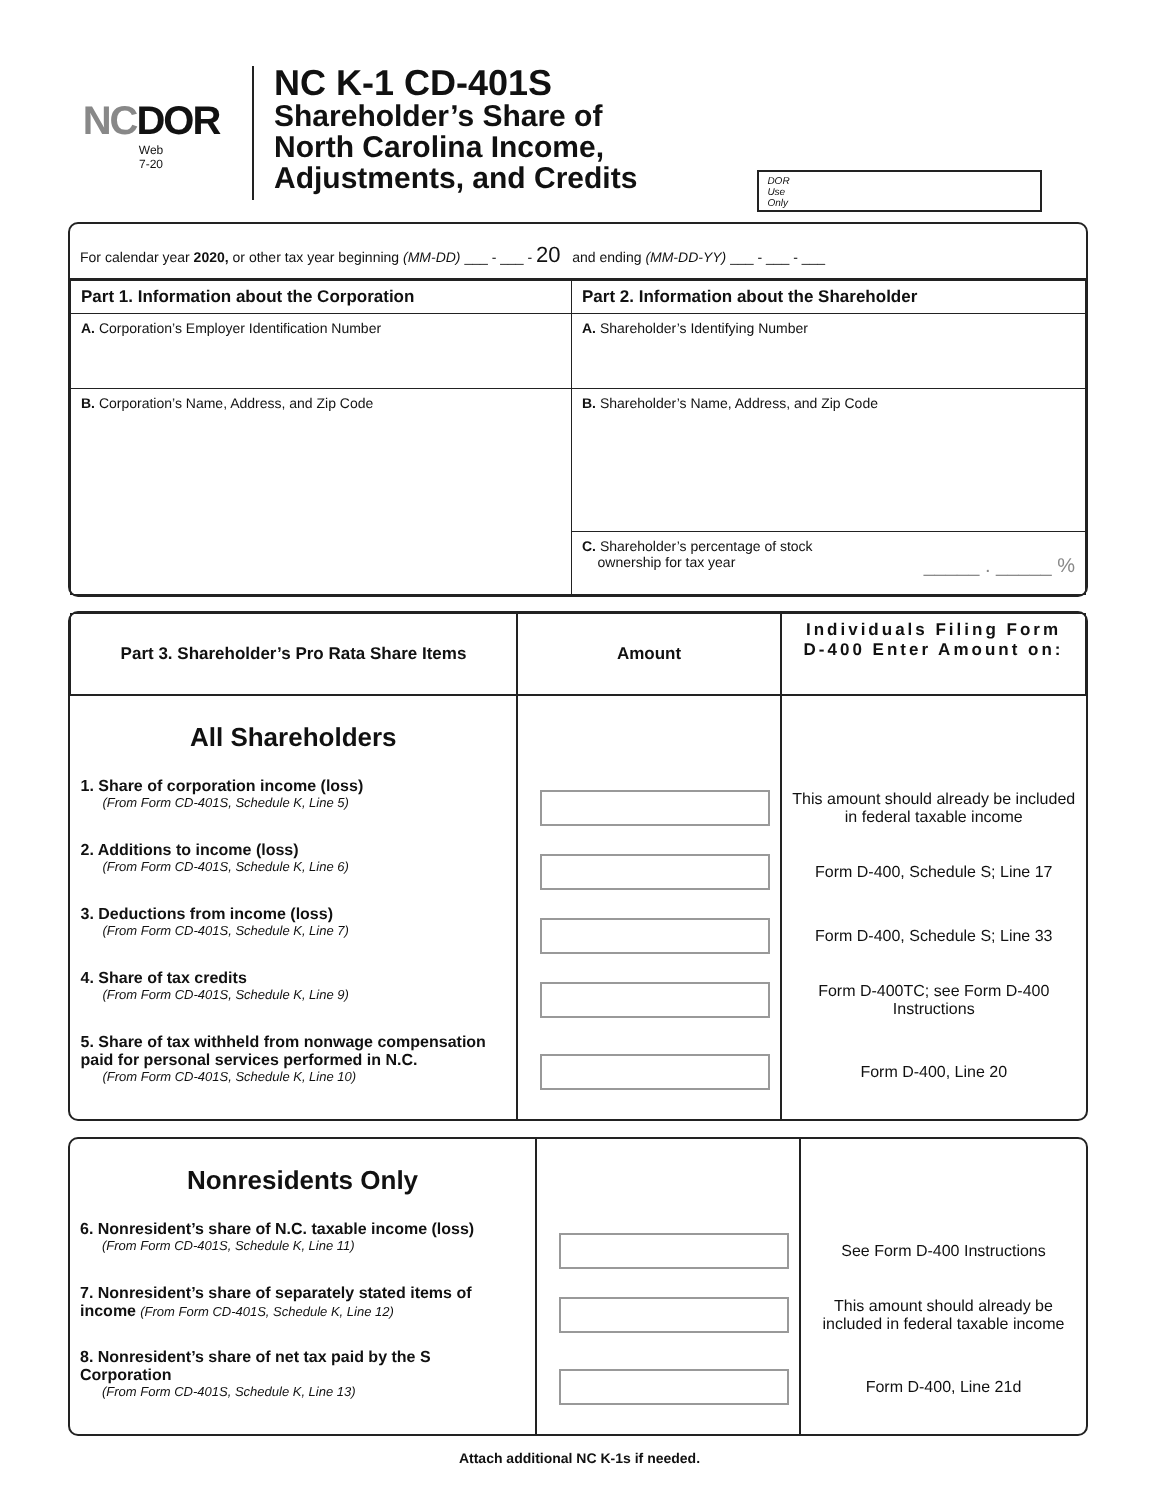NCDOR
Web
7-20
NC K-1 CD-401S
Shareholder’s Share of
North Carolina Income,
Adjustments, and Credits
DOR
Use
Only
For calendar year 2020, or other tax year beginning (MM-DD) ___ - ___ - 20 and ending (MM-DD-YY) ___ - ___ - ___
| Part 1. Information about the Corporation | Part 2. Information about the Shareholder |
| --- | --- |
| A. Corporation’s Employer Identification Number | A. Shareholder’s Identifying Number |
| B. Corporation’s Name, Address, and Zip Code | B. Shareholder’s Name, Address, and Zip Code |
| | C. Shareholder’s percentage of stock ownership for tax year _____ . _____ % |
| Part 3. Shareholder’s Pro Rata Share Items | Amount | Individuals Filing Form D-400 Enter Amount on: |
| --- | --- | --- |
| All Shareholders 1. Share of corporation income (loss) (From Form CD-401S, Schedule K, Line 5) 2. Additions to income (loss) (From Form CD-401S, Schedule K, Line 6) 3. Deductions from income (loss) (From Form CD-401S, Schedule K, Line 7) 4. Share of tax credits (From Form CD-401S, Schedule K, Line 9) 5. Share of tax withheld from nonwage compensation paid for personal services performed in N.C. (From Form CD-401S, Schedule K, Line 10) | | This amount should already be included in federal taxable income Form D-400, Schedule S; Line 17 Form D-400, Schedule S; Line 33 Form D-400TC; see Form D-400 Instructions Form D-400, Line 20 |
| Nonresidents Only 6. Nonresident’s share of N.C. taxable income (loss) (From Form CD-401S, Schedule K, Line 11) 7. Nonresident’s share of separately stated items of income (From Form CD-401S, Schedule K, Line 12) 8. Nonresident’s share of net tax paid by the S Corporation (From Form CD-401S, Schedule K, Line 13) | | See Form D-400 Instructions This amount should already be included in federal taxable income Form D-400, Line 21d |
Attach additional NC K-1s if needed.